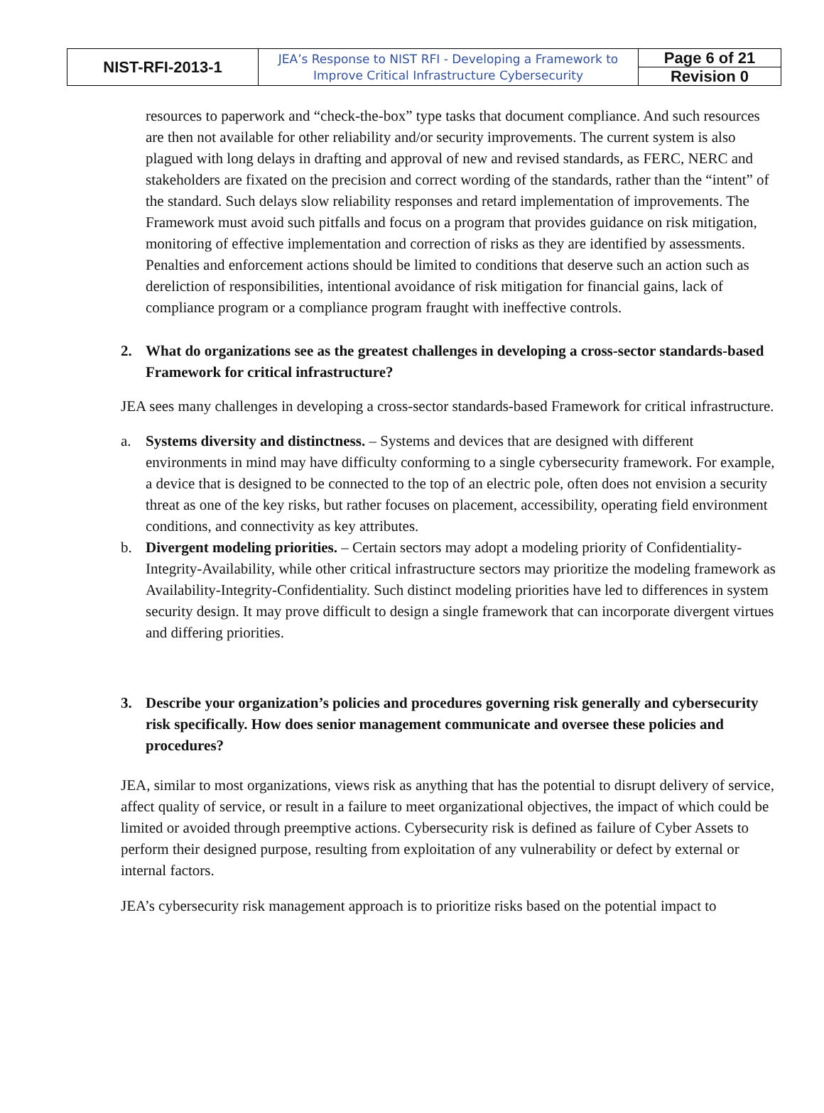| NIST-RFI-2013-1 | JEA’s Response to NIST RFI - Developing a Framework to Improve Critical Infrastructure Cybersecurity | Page 6 of 21 |
| | | Revision 0 |
resources to paperwork and “check-the-box” type tasks that document compliance. And such resources are then not available for other reliability and/or security improvements. The current system is also plagued with long delays in drafting and approval of new and revised standards, as FERC, NERC and stakeholders are fixated on the precision and correct wording of the standards, rather than the “intent” of the standard. Such delays slow reliability responses and retard implementation of improvements. The Framework must avoid such pitfalls and focus on a program that provides guidance on risk mitigation, monitoring of effective implementation and correction of risks as they are identified by assessments. Penalties and enforcement actions should be limited to conditions that deserve such an action such as dereliction of responsibilities, intentional avoidance of risk mitigation for financial gains, lack of compliance program or a compliance program fraught with ineffective controls.
2. What do organizations see as the greatest challenges in developing a cross-sector standards-based Framework for critical infrastructure?
JEA sees many challenges in developing a cross-sector standards-based Framework for critical infrastructure.
a. Systems diversity and distinctness. – Systems and devices that are designed with different environments in mind may have difficulty conforming to a single cybersecurity framework. For example, a device that is designed to be connected to the top of an electric pole, often does not envision a security threat as one of the key risks, but rather focuses on placement, accessibility, operating field environment conditions, and connectivity as key attributes.
b. Divergent modeling priorities. – Certain sectors may adopt a modeling priority of Confidentiality-Integrity-Availability, while other critical infrastructure sectors may prioritize the modeling framework as Availability-Integrity-Confidentiality. Such distinct modeling priorities have led to differences in system security design. It may prove difficult to design a single framework that can incorporate divergent virtues and differing priorities.
3. Describe your organization’s policies and procedures governing risk generally and cybersecurity risk specifically. How does senior management communicate and oversee these policies and procedures?
JEA, similar to most organizations, views risk as anything that has the potential to disrupt delivery of service, affect quality of service, or result in a failure to meet organizational objectives, the impact of which could be limited or avoided through preemptive actions. Cybersecurity risk is defined as failure of Cyber Assets to perform their designed purpose, resulting from exploitation of any vulnerability or defect by external or internal factors.
JEA’s cybersecurity risk management approach is to prioritize risks based on the potential impact to